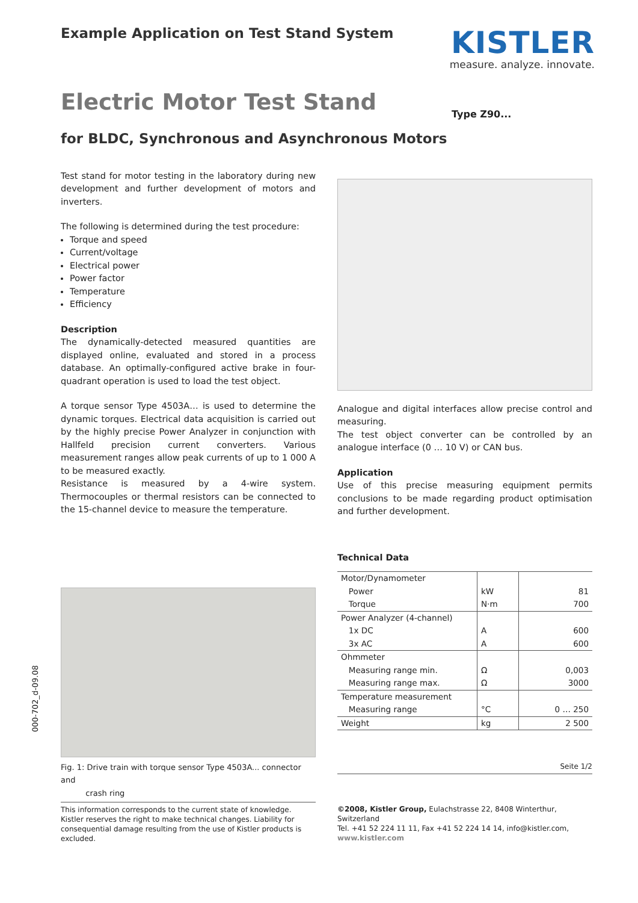Example Application on Test Stand System
KISTLER
measure. analyze. innovate.
Electric Motor Test Stand
Type Z90...
for BLDC, Synchronous and Asynchronous Motors
Test stand for motor testing in the laboratory during new development and further development of motors and inverters.
The following is determined during the test procedure:
Torque and speed
Current/voltage
Electrical power
Power factor
Temperature
Efficiency
Description
The dynamically-detected measured quantities are displayed online, evaluated and stored in a process database. An optimally-configured active brake in four-quadrant operation is used to load the test object.
A torque sensor Type 4503A… is used to determine the dynamic torques. Electrical data acquisition is carried out by the highly precise Power Analyzer in conjunction with Hallfeld precision current converters. Various measurement ranges allow peak currents of up to 1 000 A to be measured exactly.
Resistance is measured by a 4-wire system. Thermocouples or thermal resistors can be connected to the 15-channel device to measure the temperature.
Fig. 1: Drive train with torque sensor Type 4503A... connector and
crash ring
Analogue and digital interfaces allow precise control and measuring.
The test object converter can be controlled by an analogue interface (0 … 10 V) or CAN bus.
Application
Use of this precise measuring equipment permits conclusions to be made regarding product optimisation and further development.
Technical Data
| Motor/Dynamometer | | |
| Power | kW | 81 |
| Torque | N·m | 700 |
| Power Analyzer (4-channel) | | |
| 1x DC | A | 600 |
| 3x AC | A | 600 |
| Ohmmeter | | |
| Measuring range min. | Ω | 0,003 |
| Measuring range max. | Ω | 3000 |
| Temperature measurement | | |
| Measuring range | °C | 0 … 250 |
| Weight | kg | 2 500 |
Seite 1/2
000-702_d-09.08
This information corresponds to the current state of knowledge. Kistler reserves the right to make technical changes. Liability for consequential damage resulting from the use of Kistler products is excluded.
©2008, Kistler Group, Eulachstrasse 22, 8408 Winterthur, Switzerland
Tel. +41 52 224 11 11, Fax +41 52 224 14 14, info@kistler.com, www.kistler.com